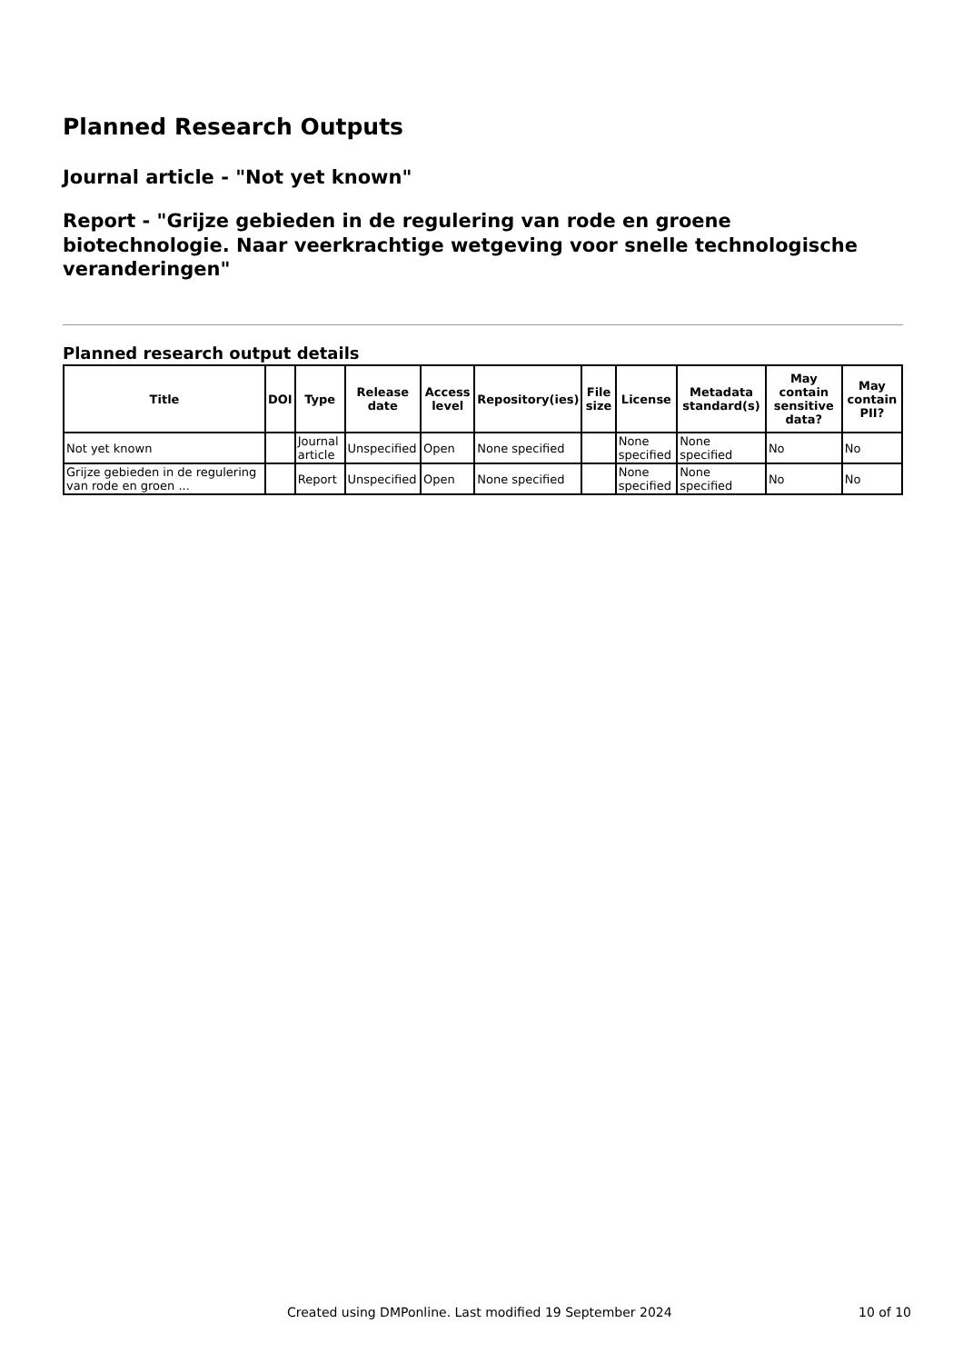Planned Research Outputs
Journal article - "Not yet known"
Report - "Grijze gebieden in de regulering van rode en groene biotechnologie. Naar veerkrachtige wetgeving voor snelle technologische veranderingen"
Planned research output details
| Title | DOI | Type | Release date | Access level | Repository(ies) | File size | License | Metadata standard(s) | May contain sensitive data? | May contain PII? |
| --- | --- | --- | --- | --- | --- | --- | --- | --- | --- | --- |
| Not yet known | | Journal article | Unspecified | Open | None specified | | None specified | None specified | No | No |
| Grijze gebieden in de regulering van rode en groen ... | | Report | Unspecified | Open | None specified | | None specified | None specified | No | No |
Created using DMPonline. Last modified 19 September 2024 10 of 10